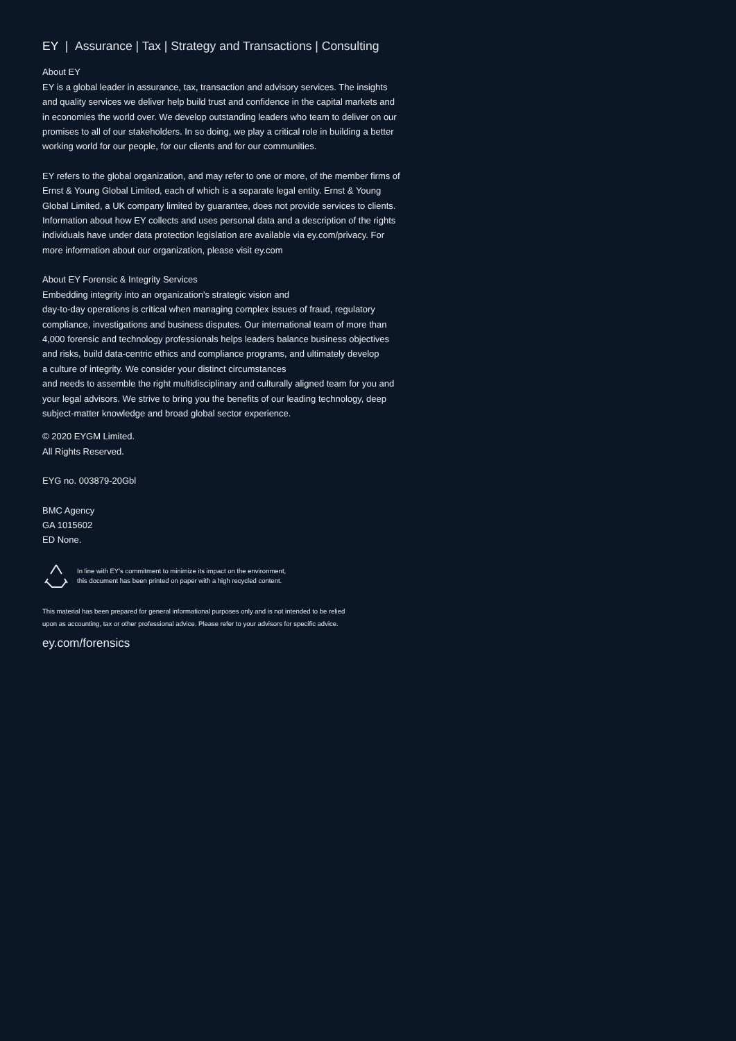EY | Assurance | Tax | Strategy and Transactions | Consulting
About EY
EY is a global leader in assurance, tax, transaction and advisory services. The insights and quality services we deliver help build trust and confidence in the capital markets and in economies the world over. We develop outstanding leaders who team to deliver on our promises to all of our stakeholders. In so doing, we play a critical role in building a better working world for our people, for our clients and for our communities.
EY refers to the global organization, and may refer to one or more, of the member firms of Ernst & Young Global Limited, each of which is a separate legal entity. Ernst & Young Global Limited, a UK company limited by guarantee, does not provide services to clients. Information about how EY collects and uses personal data and a description of the rights individuals have under data protection legislation are available via ey.com/privacy. For more information about our organization, please visit ey.com
About EY Forensic & Integrity Services
Embedding integrity into an organization's strategic vision and
day-to-day operations is critical when managing complex issues of fraud, regulatory compliance, investigations and business disputes. Our international team of more than 4,000 forensic and technology professionals helps leaders balance business objectives and risks, build data-centric ethics and compliance programs, and ultimately develop
a culture of integrity. We consider your distinct circumstances
and needs to assemble the right multidisciplinary and culturally aligned team for you and your legal advisors. We strive to bring you the benefits of our leading technology, deep subject-matter knowledge and broad global sector experience.
© 2020 EYGM Limited.
All Rights Reserved.
EYG no. 003879-20Gbl
BMC Agency
GA 1015602
ED None.
In line with EY's commitment to minimize its impact on the environment,
this document has been printed on paper with a high recycled content.
This material has been prepared for general informational purposes only and is not intended to be relied upon as accounting, tax or other professional advice. Please refer to your advisors for specific advice.
ey.com/forensics